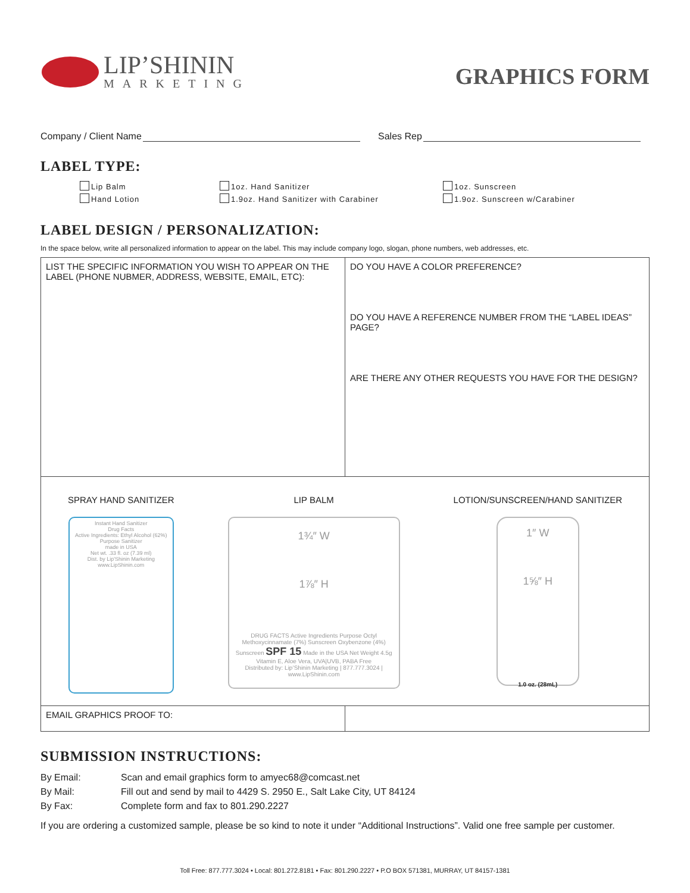LIP’SHININ
MARKETING
GRAPHICS FORM
Company / Client Name Sales Rep
LABEL TYPE:
Lip Balm 1oz. Hand Sanitizer 1oz. Sunscreen Hand Lotion 1.9oz. Hand Sanitizer with Carabiner 1.9oz. Sunscreen w/Carabiner
LABEL DESIGN / PERSONALIZATION:
In the space below, write all personalized information to appear on the label. This may include company logo, slogan, phone numbers, web addresses, etc.
| LIST THE SPECIFIC INFORMATION YOU WISH TO APPEAR ON THE LABEL (PHONE NUBMER, ADDRESS, WEBSITE, EMAIL, ETC): | DO YOU HAVE A COLOR PREFERENCE? DO YOU HAVE A REFERENCE NUMBER FROM THE “LABEL IDEAS” PAGE? ARE THERE ANY OTHER REQUESTS YOU HAVE FOR THE DESIGN? |
| SPRAY HAND SANITIZER Instant Hand Sanitizer Drug Facts Active Ingredients: Ethyl Alcohol (62%) Purpose Sanitizer made in USA Net wt. .33 fl. oz (7.39 ml) Dist. by Lip'Shinin Marketing www.LipShinin.com LIP BALM 1¾″ W 1⅞″ H DRUG FACTS Active Ingredients Purpose Octyl Methoxycinnamate (7%) Sunscreen Oxybenzone (4%) Sunscreen SPF 15 Made in the USA Net Weight 4.5g Vitamin E, Aloe Vera, UVA/UVB, PABA Free Distributed by: Lip’Shinin Marketing / 877.777.3024 / www.LipShinin.com LOTION/SUNSCREEN/HAND SANITIZER 1″ W 1⅝″ H 1.0 oz. (28mL) | |
| EMAIL GRAPHICS PROOF TO: | |
SUBMISSION INSTRUCTIONS:
By Email: Scan and email graphics form to amyec68@comcast.net By Mail: Fill out and send by mail to 4429 S. 2950 E., Salt Lake City, UT 84124 By Fax: Complete form and fax to 801.290.2227
If you are ordering a customized sample, please be so kind to note it under “Additional Instructions”. Valid one free sample per customer.
Toll Free: 877.777.3024 • Local: 801.272.8181 • Fax: 801.290.2227 • P.O BOX 571381, MURRAY, UT 84157-1381